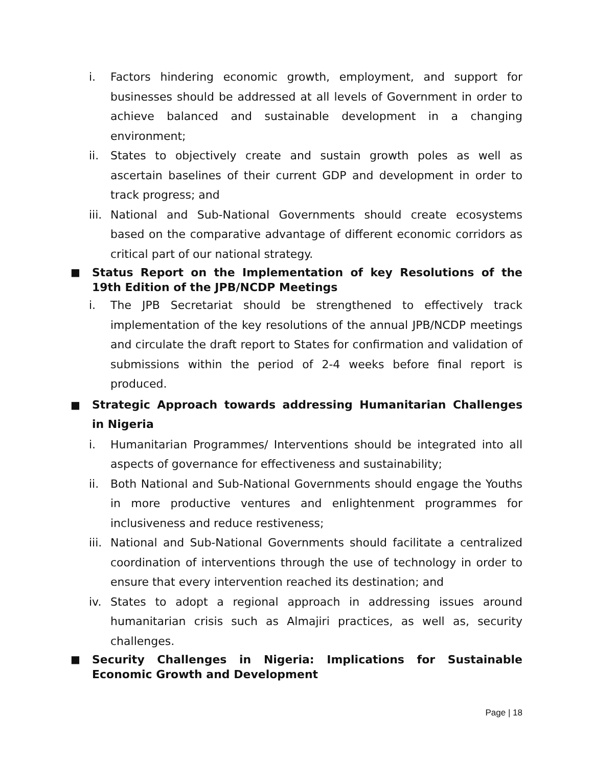i. Factors hindering economic growth, employment, and support for businesses should be addressed at all levels of Government in order to achieve balanced and sustainable development in a changing environment;
ii. States to objectively create and sustain growth poles as well as ascertain baselines of their current GDP and development in order to track progress; and
iii. National and Sub-National Governments should create ecosystems based on the comparative advantage of different economic corridors as critical part of our national strategy.
■ Status Report on the Implementation of key Resolutions of the 19th Edition of the JPB/NCDP Meetings
i. The JPB Secretariat should be strengthened to effectively track implementation of the key resolutions of the annual JPB/NCDP meetings and circulate the draft report to States for confirmation and validation of submissions within the period of 2-4 weeks before final report is produced.
■ Strategic Approach towards addressing Humanitarian Challenges in Nigeria
i. Humanitarian Programmes/ Interventions should be integrated into all aspects of governance for effectiveness and sustainability;
ii. Both National and Sub-National Governments should engage the Youths in more productive ventures and enlightenment programmes for inclusiveness and reduce restiveness;
iii. National and Sub-National Governments should facilitate a centralized coordination of interventions through the use of technology in order to ensure that every intervention reached its destination; and
iv. States to adopt a regional approach in addressing issues around humanitarian crisis such as Almajiri practices, as well as, security challenges.
■ Security Challenges in Nigeria: Implications for Sustainable Economic Growth and Development
Page | 18